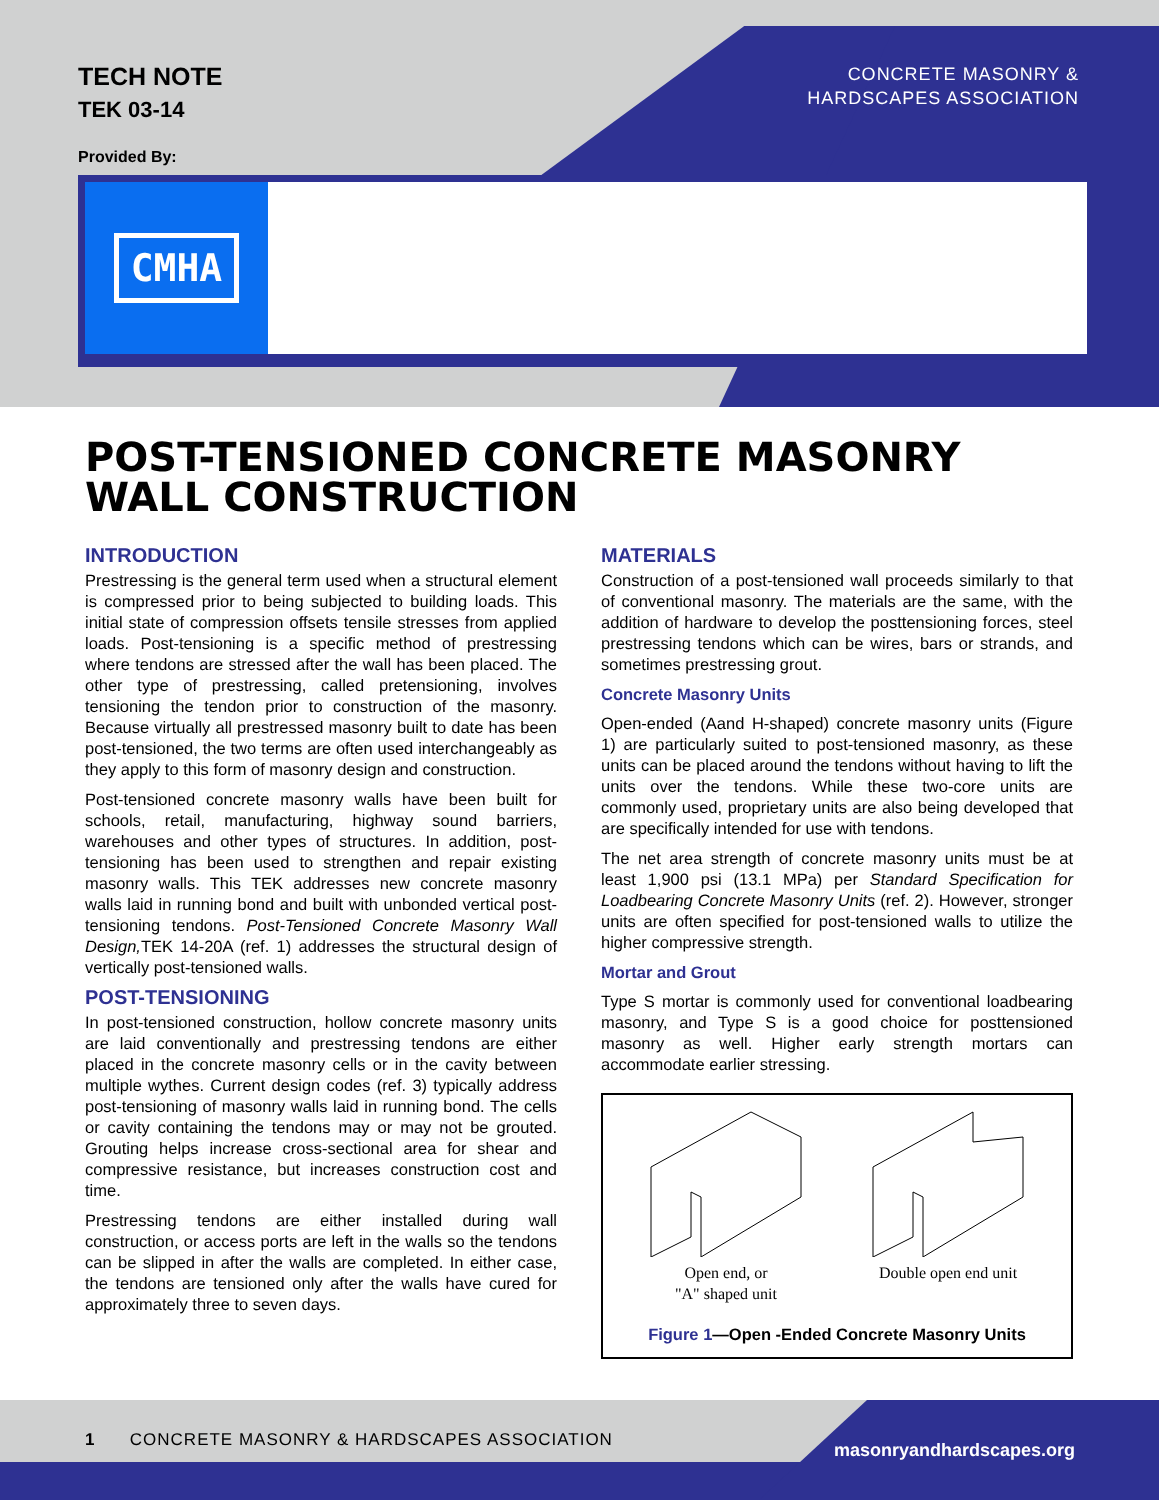TECH NOTE
TEK 03-14
CONCRETE MASONRY &
HARDSCAPES ASSOCIATION
Provided By:
CMHA
POST-TENSIONED CONCRETE MASONRY WALL CONSTRUCTION
INTRODUCTION
Prestressing is the general term used when a structural element is compressed prior to being subjected to building loads. This initial state of compression offsets tensile stresses from applied loads. Post-tensioning is a specific method of prestressing where tendons are stressed after the wall has been placed. The other type of prestressing, called pretensioning, involves tensioning the tendon prior to construction of the masonry. Because virtually all prestressed masonry built to date has been post-tensioned, the two terms are often used interchangeably as they apply to this form of masonry design and construction.
Post-tensioned concrete masonry walls have been built for schools, retail, manufacturing, highway sound barriers, warehouses and other types of structures. In addition, post-tensioning has been used to strengthen and repair existing masonry walls. This TEK addresses new concrete masonry walls laid in running bond and built with unbonded vertical post-tensioning tendons. Post-Tensioned Concrete Masonry Wall Design, TEK 14-20A (ref. 1) addresses the structural design of vertically post-tensioned walls.
POST-TENSIONING
In post-tensioned construction, hollow concrete masonry units are laid conventionally and prestressing tendons are either placed in the concrete masonry cells or in the cavity between multiple wythes. Current design codes (ref. 3) typically address post-tensioning of masonry walls laid in running bond. The cells or cavity containing the tendons may or may not be grouted. Grouting helps increase cross-sectional area for shear and compressive resistance, but increases construction cost and time.
Prestressing tendons are either installed during wall construction, or access ports are left in the walls so the tendons can be slipped in after the walls are completed. In either case, the tendons are tensioned only after the walls have cured for approximately three to seven days.
MATERIALS
Construction of a post-tensioned wall proceeds similarly to that of conventional masonry. The materials are the same, with the addition of hardware to develop the posttensioning forces, steel prestressing tendons which can be wires, bars or strands, and sometimes prestressing grout.
Concrete Masonry Units
Open-ended (Aand H-shaped) concrete masonry units (Figure 1) are particularly suited to post-tensioned masonry, as these units can be placed around the tendons without having to lift the units over the tendons. While these two-core units are commonly used, proprietary units are also being developed that are specifically intended for use with tendons.
The net area strength of concrete masonry units must be at least 1,900 psi (13.1 MPa) per Standard Specification for Loadbearing Concrete Masonry Units (ref. 2). However, stronger units are often specified for post-tensioned walls to utilize the higher compressive strength.
Mortar and Grout
Type S mortar is commonly used for conventional loadbearing masonry, and Type S is a good choice for posttensioned masonry as well. Higher early strength mortars can accommodate earlier stressing.
Open end, or
"A" shaped unit
Double open end unit
Figure 1—Open -Ended Concrete Masonry Units
1 CONCRETE MASONRY & HARDSCAPES ASSOCIATION
masonryandhardscapes.org